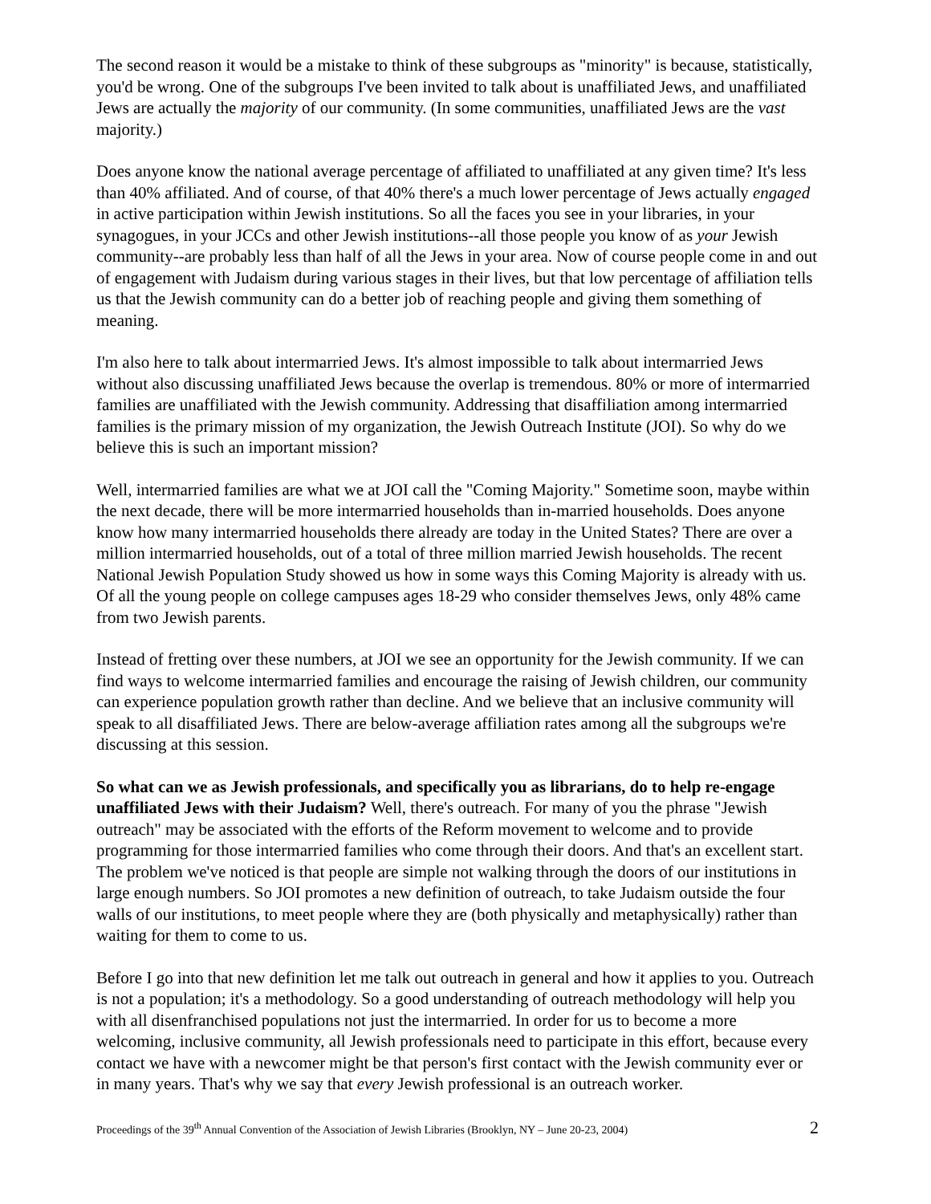The second reason it would be a mistake to think of these subgroups as "minority" is because, statistically, you'd be wrong. One of the subgroups I've been invited to talk about is unaffiliated Jews, and unaffiliated Jews are actually the majority of our community. (In some communities, unaffiliated Jews are the vast majority.)
Does anyone know the national average percentage of affiliated to unaffiliated at any given time? It's less than 40% affiliated. And of course, of that 40% there's a much lower percentage of Jews actually engaged in active participation within Jewish institutions. So all the faces you see in your libraries, in your synagogues, in your JCCs and other Jewish institutions--all those people you know of as your Jewish community--are probably less than half of all the Jews in your area. Now of course people come in and out of engagement with Judaism during various stages in their lives, but that low percentage of affiliation tells us that the Jewish community can do a better job of reaching people and giving them something of meaning.
I'm also here to talk about intermarried Jews. It's almost impossible to talk about intermarried Jews without also discussing unaffiliated Jews because the overlap is tremendous. 80% or more of intermarried families are unaffiliated with the Jewish community. Addressing that disaffiliation among intermarried families is the primary mission of my organization, the Jewish Outreach Institute (JOI). So why do we believe this is such an important mission?
Well, intermarried families are what we at JOI call the "Coming Majority." Sometime soon, maybe within the next decade, there will be more intermarried households than in-married households. Does anyone know how many intermarried households there already are today in the United States? There are over a million intermarried households, out of a total of three million married Jewish households. The recent National Jewish Population Study showed us how in some ways this Coming Majority is already with us. Of all the young people on college campuses ages 18-29 who consider themselves Jews, only 48% came from two Jewish parents.
Instead of fretting over these numbers, at JOI we see an opportunity for the Jewish community. If we can find ways to welcome intermarried families and encourage the raising of Jewish children, our community can experience population growth rather than decline. And we believe that an inclusive community will speak to all disaffiliated Jews. There are below-average affiliation rates among all the subgroups we're discussing at this session.
So what can we as Jewish professionals, and specifically you as librarians, do to help re-engage unaffiliated Jews with their Judaism? Well, there's outreach. For many of you the phrase "Jewish outreach" may be associated with the efforts of the Reform movement to welcome and to provide programming for those intermarried families who come through their doors. And that's an excellent start. The problem we've noticed is that people are simple not walking through the doors of our institutions in large enough numbers. So JOI promotes a new definition of outreach, to take Judaism outside the four walls of our institutions, to meet people where they are (both physically and metaphysically) rather than waiting for them to come to us.
Before I go into that new definition let me talk out outreach in general and how it applies to you. Outreach is not a population; it's a methodology. So a good understanding of outreach methodology will help you with all disenfranchised populations not just the intermarried. In order for us to become a more welcoming, inclusive community, all Jewish professionals need to participate in this effort, because every contact we have with a newcomer might be that person's first contact with the Jewish community ever or in many years. That's why we say that every Jewish professional is an outreach worker.
Proceedings of the 39<sup>th</sup> Annual Convention of the Association of Jewish Libraries (Brooklyn, NY – June 20-23, 2004) 2